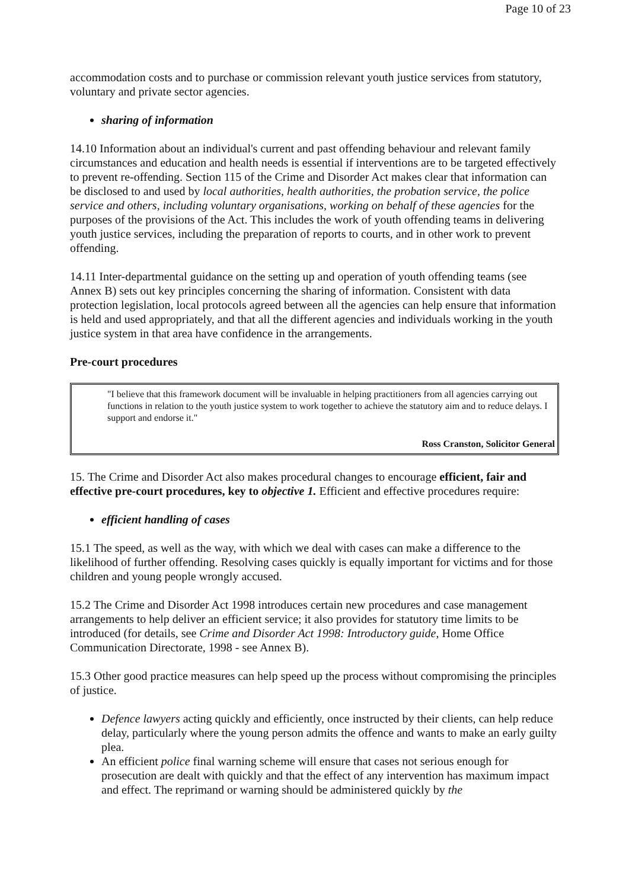Page 10 of 23
accommodation costs and to purchase or commission relevant youth justice services from statutory, voluntary and private sector agencies.
sharing of information
14.10 Information about an individual's current and past offending behaviour and relevant family circumstances and education and health needs is essential if interventions are to be targeted effectively to prevent re-offending. Section 115 of the Crime and Disorder Act makes clear that information can be disclosed to and used by local authorities, health authorities, the probation service, the police service and others, including voluntary organisations, working on behalf of these agencies for the purposes of the provisions of the Act. This includes the work of youth offending teams in delivering youth justice services, including the preparation of reports to courts, and in other work to prevent offending.
14.11 Inter-departmental guidance on the setting up and operation of youth offending teams (see Annex B) sets out key principles concerning the sharing of information. Consistent with data protection legislation, local protocols agreed between all the agencies can help ensure that information is held and used appropriately, and that all the different agencies and individuals working in the youth justice system in that area have confidence in the arrangements.
Pre-court procedures
| "I believe that this framework document will be invaluable in helping practitioners from all agencies carrying out functions in relation to the youth justice system to work together to achieve the statutory aim and to reduce delays. I support and endorse it." |
| Ross Cranston, Solicitor General |
15. The Crime and Disorder Act also makes procedural changes to encourage efficient, fair and effective pre-court procedures, key to objective 1. Efficient and effective procedures require:
efficient handling of cases
15.1 The speed, as well as the way, with which we deal with cases can make a difference to the likelihood of further offending. Resolving cases quickly is equally important for victims and for those children and young people wrongly accused.
15.2 The Crime and Disorder Act 1998 introduces certain new procedures and case management arrangements to help deliver an efficient service; it also provides for statutory time limits to be introduced (for details, see Crime and Disorder Act 1998: Introductory guide, Home Office Communication Directorate, 1998 - see Annex B).
15.3 Other good practice measures can help speed up the process without compromising the principles of justice.
Defence lawyers acting quickly and efficiently, once instructed by their clients, can help reduce delay, particularly where the young person admits the offence and wants to make an early guilty plea.
An efficient police final warning scheme will ensure that cases not serious enough for prosecution are dealt with quickly and that the effect of any intervention has maximum impact and effect. The reprimand or warning should be administered quickly by the